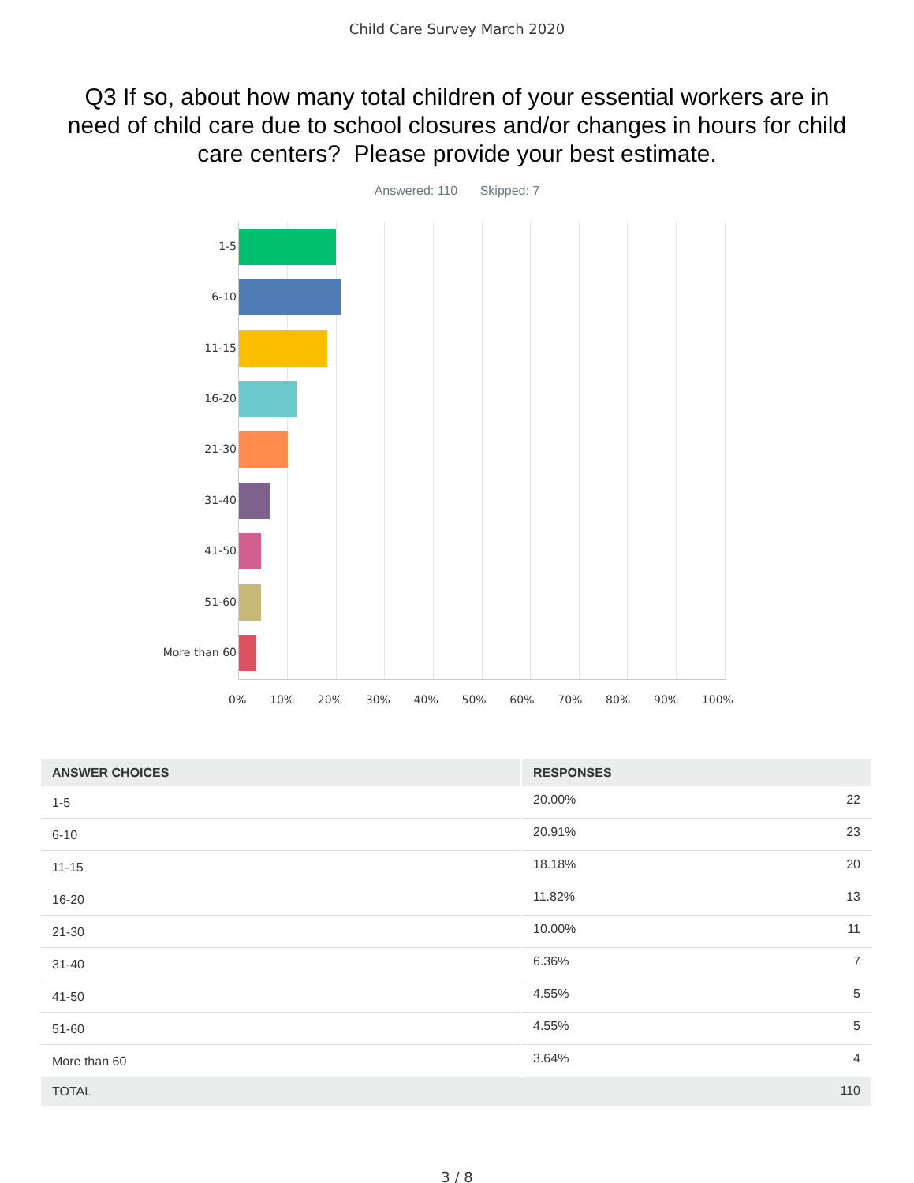Child Care Survey March 2020
Q3 If so, about how many total children of your essential workers are in need of child care due to school closures and/or changes in hours for child care centers? Please provide your best estimate.
Answered: 110 Skipped: 7
1-5
6-10
11-15
16-20
21-30
31-40
41-50
51-60
More than 60
0% 10% 20% 30% 40% 50% 60% 70% 80% 90% 100%
| ANSWER CHOICES | RESPONSES | |
| --- | --- | --- |
| 1-5 | 20.00% | 22 |
| 6-10 | 20.91% | 23 |
| 11-15 | 18.18% | 20 |
| 16-20 | 11.82% | 13 |
| 21-30 | 10.00% | 11 |
| 31-40 | 6.36% | 7 |
| 41-50 | 4.55% | 5 |
| 51-60 | 4.55% | 5 |
| More than 60 | 3.64% | 4 |
| TOTAL | | 110 |
3 / 8